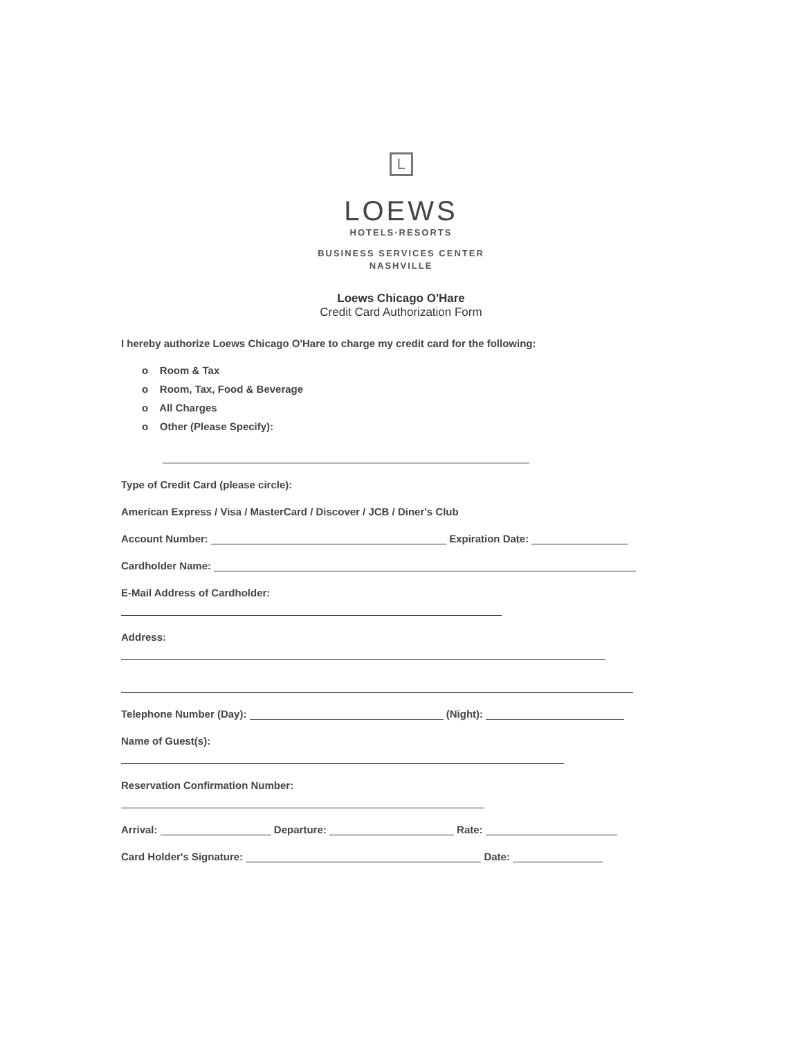L
LOEWS
HOTELS·RESORTS
BUSINESS SERVICES CENTER
NASHVILLE
Loews Chicago O'Hare
Credit Card Authorization Form
I hereby authorize Loews Chicago O'Hare to charge my credit card for the following:
o Room & Tax
o Room, Tax, Food & Beverage
o All Charges
o Other (Please Specify):
Type of Credit Card (please circle):
American Express / Visa / MasterCard / Discover / JCB / Diner's Club
Account Number: Expiration Date:
Cardholder Name:
E-Mail Address of Cardholder:
Address:
Telephone Number (Day): (Night):
Name of Guest(s):
Reservation Confirmation Number:
Arrival: Departure: Rate:
Card Holder's Signature: Date: